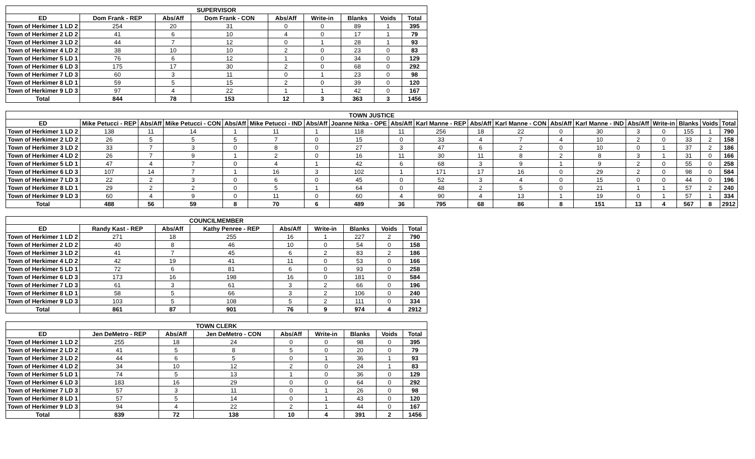| SUPERVISOR | | | | | | | | |
| --- | --- | --- | --- | --- | --- | --- | --- | --- |
| ED | Dom Frank - REP | Abs/Aff | Dom Frank - CON | Abs/Aff | Write-in | Blanks | Voids | Total |
| Town of Herkimer 1 LD 2 | 254 | 20 | 31 | 0 | 0 | 89 | 1 | 395 |
| Town of Herkimer 2 LD 2 | 41 | 6 | 10 | 4 | 0 | 17 | 1 | 79 |
| Town of Herkimer 3 LD 2 | 44 | 7 | 12 | 0 | 1 | 28 | 1 | 93 |
| Town of Herkimer 4 LD 2 | 38 | 10 | 10 | 2 | 0 | 23 | 0 | 83 |
| Town of Herkimer 5 LD 1 | 76 | 6 | 12 | 1 | 0 | 34 | 0 | 129 |
| Town of Herkimer 6 LD 3 | 175 | 17 | 30 | 2 | 0 | 68 | 0 | 292 |
| Town of Herkimer 7 LD 3 | 60 | 3 | 11 | 0 | 1 | 23 | 0 | 98 |
| Town of Herkimer 8 LD 1 | 59 | 5 | 15 | 2 | 0 | 39 | 0 | 120 |
| Town of Herkimer 9 LD 3 | 97 | 4 | 22 | 1 | 1 | 42 | 0 | 167 |
| Total | 844 | 78 | 153 | 12 | 3 | 363 | 3 | 1456 |
| TOWN JUSTICE | | | | | | | | | | | | | | | | | | |
| --- | --- | --- | --- | --- | --- | --- | --- | --- | --- | --- | --- | --- | --- | --- | --- | --- | --- | --- |
| ED | Mike Petucci - REP | Abs/Aff | Mike Petucci - CON | Abs/Aff | Mike Petucci - IND | Abs/Aff | Joanne Nitka - OPE | Abs/Aff | Karl Manne - REP | Abs/Aff | Karl Manne - CON | Abs/Aff | Karl Manne - IND | Abs/Aff | Write-in | Blanks | Voids | Total |
| Town of Herkimer 1 LD 2 | 138 | 11 | 14 | 1 | 11 | 1 | 118 | 11 | 256 | 18 | 22 | 0 | 30 | 3 | 0 | 155 | 1 | 790 |
| Town of Herkimer 2 LD 2 | 26 | 5 | 5 | 5 | 7 | 0 | 15 | 0 | 33 | 4 | 7 | 4 | 10 | 2 | 0 | 33 | 2 | 158 |
| Town of Herkimer 3 LD 2 | 33 | 7 | 3 | 0 | 8 | 0 | 27 | 3 | 47 | 6 | 2 | 0 | 10 | 0 | 1 | 37 | 2 | 186 |
| Town of Herkimer 4 LD 2 | 26 | 7 | 9 | 1 | 2 | 0 | 16 | 11 | 30 | 11 | 8 | 2 | 8 | 3 | 1 | 31 | 0 | 166 |
| Town of Herkimer 5 LD 1 | 47 | 4 | 7 | 0 | 4 | 1 | 42 | 6 | 68 | 3 | 9 | 1 | 9 | 2 | 0 | 55 | 0 | 258 |
| Town of Herkimer 6 LD 3 | 107 | 14 | 7 | 1 | 16 | 3 | 102 | 1 | 171 | 17 | 16 | 0 | 29 | 2 | 0 | 98 | 0 | 584 |
| Town of Herkimer 7 LD 3 | 22 | 2 | 3 | 0 | 6 | 0 | 45 | 0 | 52 | 3 | 4 | 0 | 15 | 0 | 0 | 44 | 0 | 196 |
| Town of Herkimer 8 LD 1 | 29 | 2 | 2 | 0 | 5 | 1 | 64 | 0 | 48 | 2 | 5 | 0 | 21 | 1 | 1 | 57 | 2 | 240 |
| Town of Herkimer 9 LD 3 | 60 | 4 | 9 | 0 | 11 | 0 | 60 | 4 | 90 | 4 | 13 | 1 | 19 | 0 | 1 | 57 | 1 | 334 |
| Total | 488 | 56 | 59 | 8 | 70 | 6 | 489 | 36 | 795 | 68 | 86 | 8 | 151 | 13 | 4 | 567 | 8 | 2912 |
| COUNCILMEMBER | | | | | | | | |
| --- | --- | --- | --- | --- | --- | --- | --- | --- |
| ED | Randy Kast - REP | Abs/Aff | Kathy Penree - REP | Abs/Aff | Write-in | Blanks | Voids | Total |
| Town of Herkimer 1 LD 2 | 271 | 18 | 255 | 16 | 1 | 227 | 2 | 790 |
| Town of Herkimer 2 LD 2 | 40 | 8 | 46 | 10 | 0 | 54 | 0 | 158 |
| Town of Herkimer 3 LD 2 | 41 | 7 | 45 | 6 | 2 | 83 | 2 | 186 |
| Town of Herkimer 4 LD 2 | 42 | 19 | 41 | 11 | 0 | 53 | 0 | 166 |
| Town of Herkimer 5 LD 1 | 72 | 6 | 81 | 6 | 0 | 93 | 0 | 258 |
| Town of Herkimer 6 LD 3 | 173 | 16 | 198 | 16 | 0 | 181 | 0 | 584 |
| Town of Herkimer 7 LD 3 | 61 | 3 | 61 | 3 | 2 | 66 | 0 | 196 |
| Town of Herkimer 8 LD 1 | 58 | 5 | 66 | 3 | 2 | 106 | 0 | 240 |
| Town of Herkimer 9 LD 3 | 103 | 5 | 108 | 5 | 2 | 111 | 0 | 334 |
| Total | 861 | 87 | 901 | 76 | 9 | 974 | 4 | 2912 |
| TOWN CLERK | | | | | | | | |
| --- | --- | --- | --- | --- | --- | --- | --- | --- |
| ED | Jen DeMetro - REP | Abs/Aff | Jen DeMetro - CON | Abs/Aff | Write-in | Blanks | Voids | Total |
| Town of Herkimer 1 LD 2 | 255 | 18 | 24 | 0 | 0 | 98 | 0 | 395 |
| Town of Herkimer 2 LD 2 | 41 | 5 | 8 | 5 | 0 | 20 | 0 | 79 |
| Town of Herkimer 3 LD 2 | 44 | 6 | 5 | 0 | 1 | 36 | 1 | 93 |
| Town of Herkimer 4 LD 2 | 34 | 10 | 12 | 2 | 0 | 24 | 1 | 83 |
| Town of Herkimer 5 LD 1 | 74 | 5 | 13 | 1 | 0 | 36 | 0 | 129 |
| Town of Herkimer 6 LD 3 | 183 | 16 | 29 | 0 | 0 | 64 | 0 | 292 |
| Town of Herkimer 7 LD 3 | 57 | 3 | 11 | 0 | 1 | 26 | 0 | 98 |
| Town of Herkimer 8 LD 1 | 57 | 5 | 14 | 0 | 1 | 43 | 0 | 120 |
| Town of Herkimer 9 LD 3 | 94 | 4 | 22 | 2 | 1 | 44 | 0 | 167 |
| Total | 839 | 72 | 138 | 10 | 4 | 391 | 2 | 1456 |